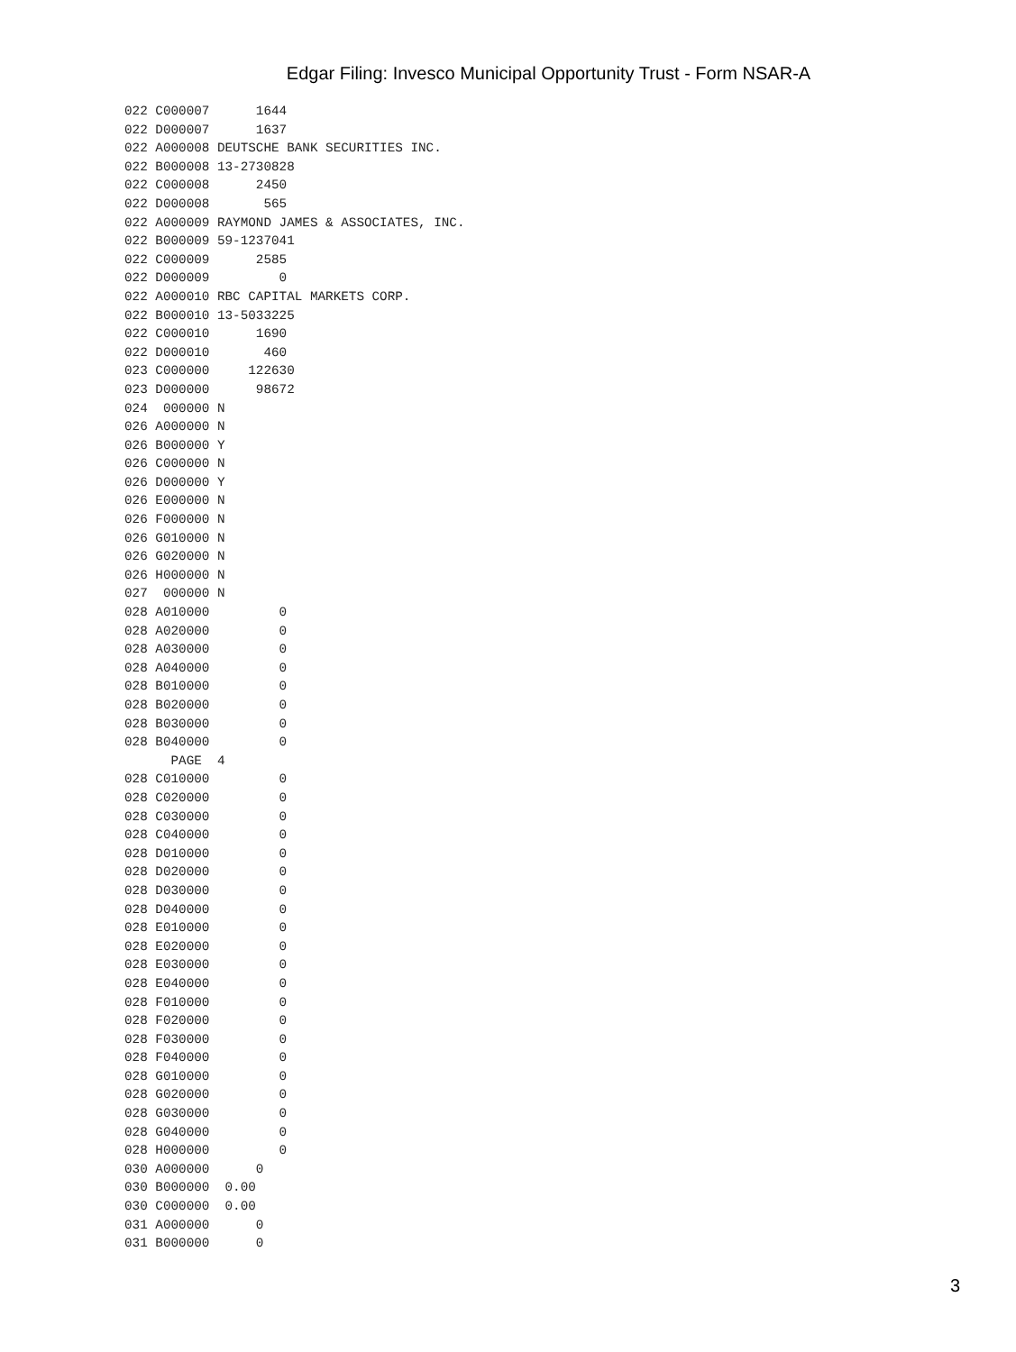Edgar Filing: Invesco Municipal Opportunity Trust - Form NSAR-A
022 C000007      1644
022 D000007      1637
022 A000008 DEUTSCHE BANK SECURITIES INC.
022 B000008 13-2730828
022 C000008      2450
022 D000008       565
022 A000009 RAYMOND JAMES & ASSOCIATES, INC.
022 B000009 59-1237041
022 C000009      2585
022 D000009         0
022 A000010 RBC CAPITAL MARKETS CORP.
022 B000010 13-5033225
022 C000010      1690
022 D000010       460
023 C000000     122630
023 D000000      98672
024  000000 N
026 A000000 N
026 B000000 Y
026 C000000 N
026 D000000 Y
026 E000000 N
026 F000000 N
026 G010000 N
026 G020000 N
026 H000000 N
027  000000 N
028 A010000         0
028 A020000         0
028 A030000         0
028 A040000         0
028 B010000         0
028 B020000         0
028 B030000         0
028 B040000         0
      PAGE  4
028 C010000         0
028 C020000         0
028 C030000         0
028 C040000         0
028 D010000         0
028 D020000         0
028 D030000         0
028 D040000         0
028 E010000         0
028 E020000         0
028 E030000         0
028 E040000         0
028 F010000         0
028 F020000         0
028 F030000         0
028 F040000         0
028 G010000         0
028 G020000         0
028 G030000         0
028 G040000         0
028 H000000         0
030 A000000      0
030 B000000  0.00
030 C000000  0.00
031 A000000      0
031 B000000      0
3